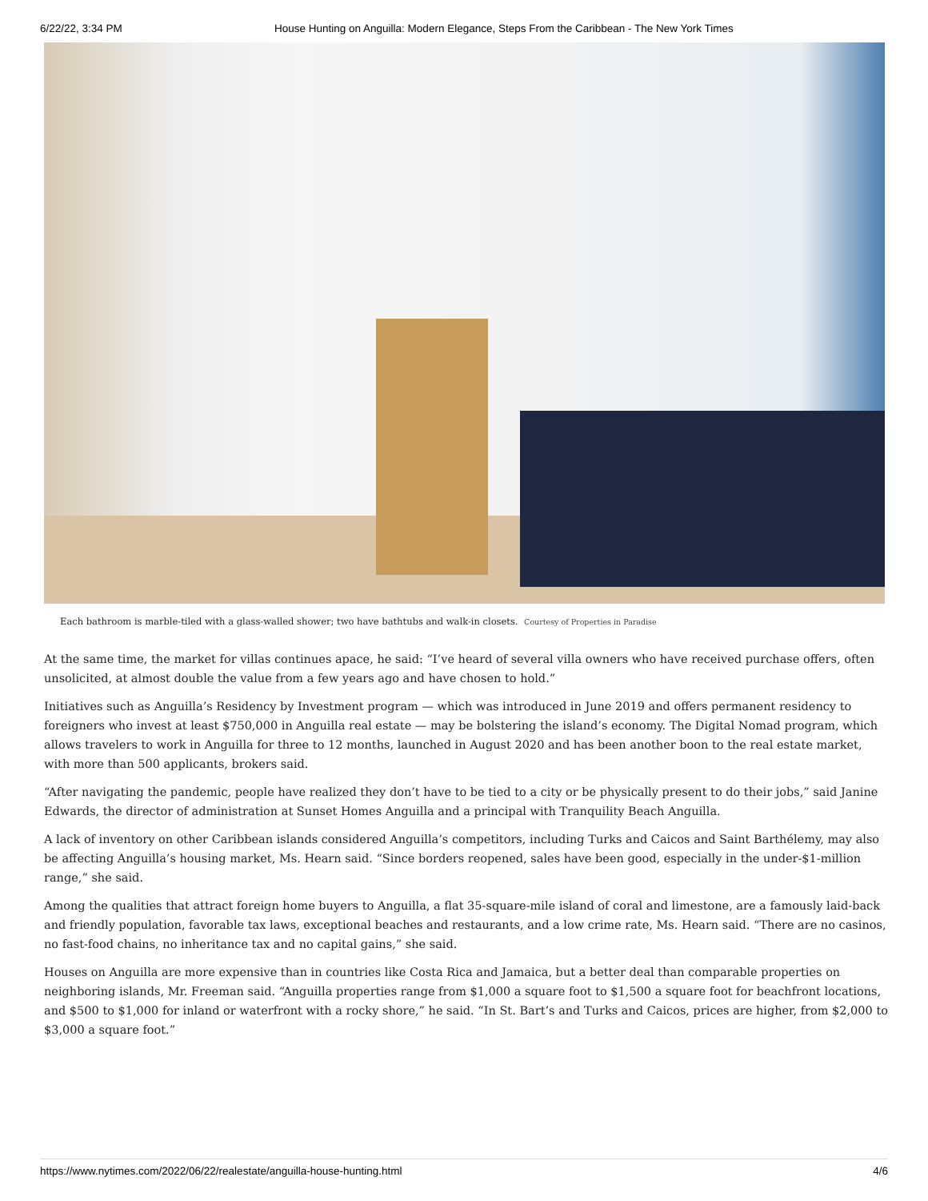6/22/22, 3:34 PM House Hunting on Anguilla: Modern Elegance, Steps From the Caribbean - The New York Times
Each bathroom is marble-tiled with a glass-walled shower; two have bathtubs and walk-in closets. Courtesy of Properties in Paradise
At the same time, the market for villas continues apace, he said: “I’ve heard of several villa owners who have received purchase offers, often unsolicited, at almost double the value from a few years ago and have chosen to hold.”
Initiatives such as Anguilla’s Residency by Investment program — which was introduced in June 2019 and offers permanent residency to foreigners who invest at least $750,000 in Anguilla real estate — may be bolstering the island’s economy. The Digital Nomad program, which allows travelers to work in Anguilla for three to 12 months, launched in August 2020 and has been another boon to the real estate market, with more than 500 applicants, brokers said.
“After navigating the pandemic, people have realized they don’t have to be tied to a city or be physically present to do their jobs,” said Janine Edwards, the director of administration at Sunset Homes Anguilla and a principal with Tranquility Beach Anguilla.
A lack of inventory on other Caribbean islands considered Anguilla’s competitors, including Turks and Caicos and Saint Barthélemy, may also be affecting Anguilla’s housing market, Ms. Hearn said. “Since borders reopened, sales have been good, especially in the under-$1-million range,” she said.
Among the qualities that attract foreign home buyers to Anguilla, a flat 35-square-mile island of coral and limestone, are a famously laid-back and friendly population, favorable tax laws, exceptional beaches and restaurants, and a low crime rate, Ms. Hearn said. “There are no casinos, no fast-food chains, no inheritance tax and no capital gains,” she said.
Houses on Anguilla are more expensive than in countries like Costa Rica and Jamaica, but a better deal than comparable properties on neighboring islands, Mr. Freeman said. “Anguilla properties range from $1,000 a square foot to $1,500 a square foot for beachfront locations, and $500 to $1,000 for inland or waterfront with a rocky shore,” he said. “In St. Bart’s and Turks and Caicos, prices are higher, from $2,000 to $3,000 a square foot.”
https://www.nytimes.com/2022/06/22/realestate/anguilla-house-hunting.html 4/6